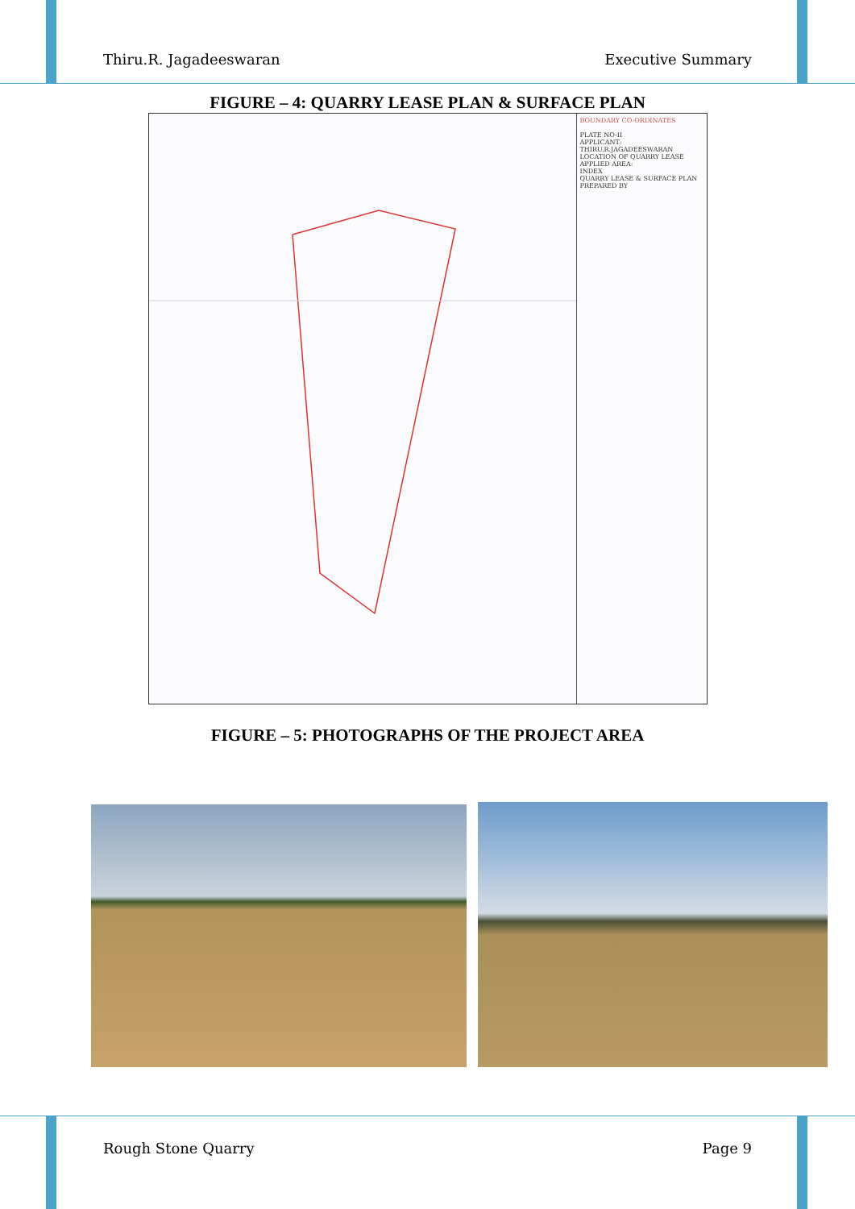Thiru.R. Jagadeeswaran Executive Summary
FIGURE – 4: QUARRY LEASE PLAN & SURFACE PLAN
BOUNDARY CO-ORDINATES
PLATE NO-II
APPLICANT:
THIRU.R.JAGADEESWARAN
LOCATION OF QUARRY LEASE APPLIED AREA:
INDEX
QUARRY LEASE & SURFACE PLAN
PREPARED BY
FIGURE – 5: PHOTOGRAPHS OF THE PROJECT AREA
Rough Stone Quarry Page 9